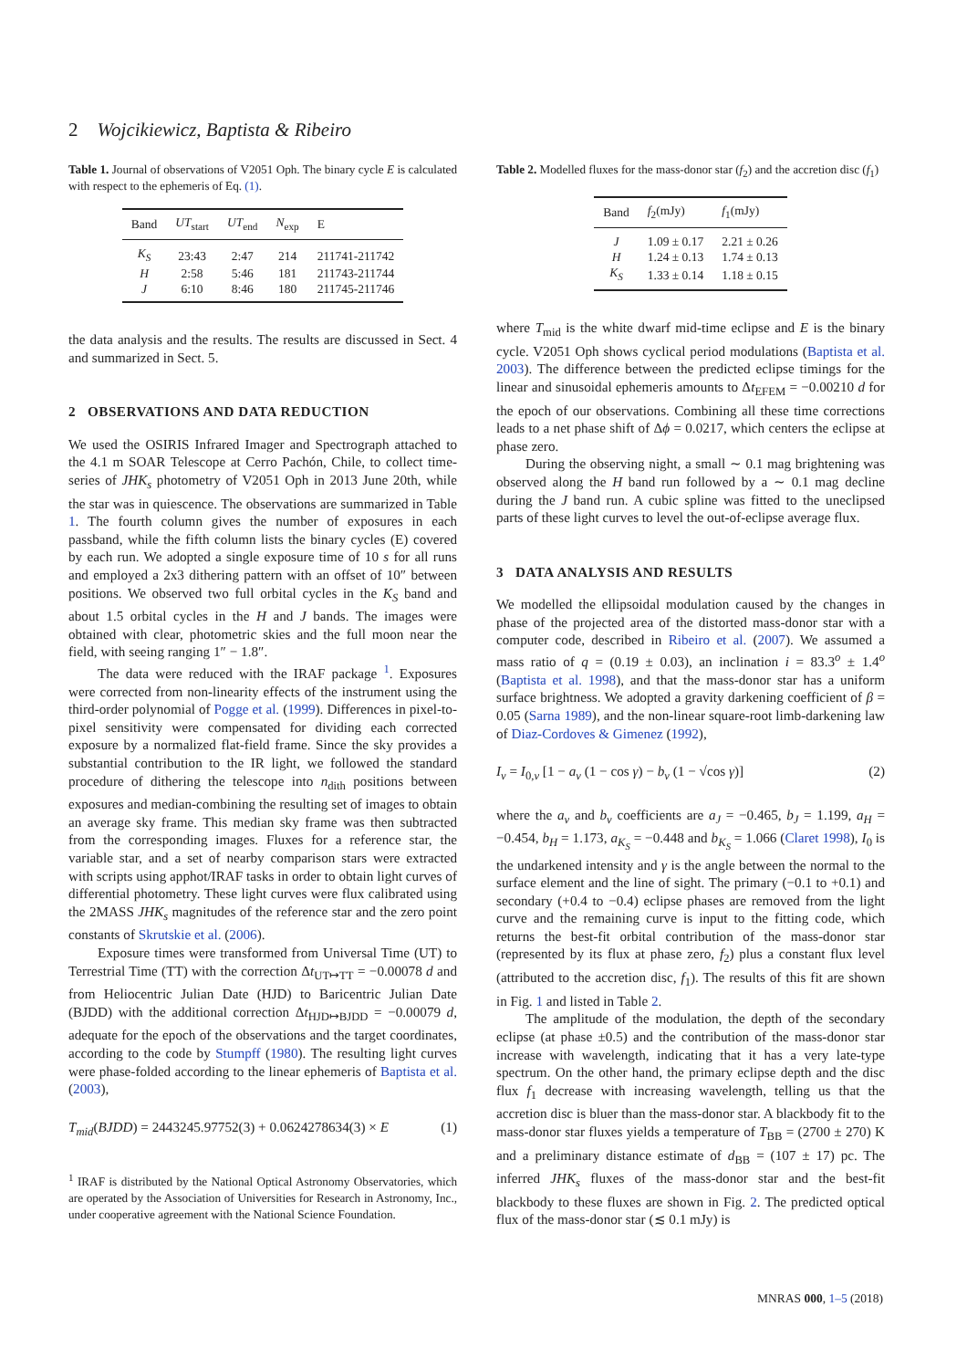2 Wojcikiewicz, Baptista & Ribeiro
Table 1. Journal of observations of V2051 Oph. The binary cycle E is calculated with respect to the ephemeris of Eq. (1).
| Band | UT<sub>start</sub> | UT<sub>end</sub> | N<sub>exp</sub> | E |
| --- | --- | --- | --- | --- |
| K<sub>S</sub> | 23:43 | 2:47 | 214 | 211741-211742 |
| H | 2:58 | 5:46 | 181 | 211743-211744 |
| J | 6:10 | 8:46 | 180 | 211745-211746 |
the data analysis and the results. The results are discussed in Sect. 4 and summarized in Sect. 5.
2 OBSERVATIONS AND DATA REDUCTION
We used the OSIRIS Infrared Imager and Spectrograph attached to the 4.1 m SOAR Telescope at Cerro Pachón, Chile, to collect time-series of JHK<sub>s</sub> photometry of V2051 Oph in 2013 June 20th, while the star was in quiescence. The observations are summarized in Table 1. The fourth column gives the number of exposures in each passband, while the fifth column lists the binary cycles (E) covered by each run. We adopted a single exposure time of 10 s for all runs and employed a 2x3 dithering pattern with an offset of 10″ between positions. We observed two full orbital cycles in the K<sub>S</sub> band and about 1.5 orbital cycles in the H and J bands. The images were obtained with clear, photometric skies and the full moon near the field, with seeing ranging 1″ − 1.8″.
The data were reduced with the IRAF package <sup>1</sup>. Exposures were corrected from non-linearity effects of the instrument using the third-order polynomial of Pogge et al. (1999). Differences in pixel-to-pixel sensitivity were compensated for dividing each corrected exposure by a normalized flat-field frame. Since the sky provides a substantial contribution to the IR light, we followed the standard procedure of dithering the telescope into n<sub>dith</sub> positions between exposures and median-combining the resulting set of images to obtain an average sky frame. This median sky frame was then subtracted from the corresponding images. Fluxes for a reference star, the variable star, and a set of nearby comparison stars were extracted with scripts using apphot/IRAF tasks in order to obtain light curves of differential photometry. These light curves were flux calibrated using the 2MASS JHK<sub>s</sub> magnitudes of the reference star and the zero point constants of Skrutskie et al. (2006).
Exposure times were transformed from Universal Time (UT) to Terrestrial Time (TT) with the correction Δt<sub>UT↦TT</sub> = −0.00078 d and from Heliocentric Julian Date (HJD) to Baricentric Julian Date (BJDD) with the additional correction Δt<sub>HJD↦BJDD</sub> = −0.00079 d, adequate for the epoch of the observations and the target coordinates, according to the code by Stumpff (1980). The resulting light curves were phase-folded according to the linear ephemeris of Baptista et al. (2003),
T<sub>mid</sub>(BJDD) = 2443245.97752(3) + 0.0624278634(3) × E (1)
<sup>1</sup> IRAF is distributed by the National Optical Astronomy Observatories, which are operated by the Association of Universities for Research in Astronomy, Inc., under cooperative agreement with the National Science Foundation.
Table 2. Modelled fluxes for the mass-donor star (f<sub>2</sub>) and the accretion disc (f<sub>1</sub>)
| Band | f<sub>2</sub>(mJy) | f<sub>1</sub>(mJy) |
| --- | --- | --- |
| J | 1.09 ± 0.17 | 2.21 ± 0.26 |
| H | 1.24 ± 0.13 | 1.74 ± 0.13 |
| K<sub>S</sub> | 1.33 ± 0.14 | 1.18 ± 0.15 |
where T<sub>mid</sub> is the white dwarf mid-time eclipse and E is the binary cycle. V2051 Oph shows cyclical period modulations (Baptista et al. 2003). The difference between the predicted eclipse timings for the linear and sinusoidal ephemeris amounts to Δt<sub>EFEM</sub> = −0.00210 d for the epoch of our observations. Combining all these time corrections leads to a net phase shift of Δϕ = 0.0217, which centers the eclipse at phase zero.
During the observing night, a small ∼ 0.1 mag brightening was observed along the H band run followed by a ∼ 0.1 mag decline during the J band run. A cubic spline was fitted to the uneclipsed parts of these light curves to level the out-of-eclipse average flux.
3 DATA ANALYSIS AND RESULTS
We modelled the ellipsoidal modulation caused by the changes in phase of the projected area of the distorted mass-donor star with a computer code, described in Ribeiro et al. (2007). We assumed a mass ratio of q = (0.19 ± 0.03), an inclination i = 83.3<sup>o</sup> ± 1.4<sup>o</sup> (Baptista et al. 1998), and that the mass-donor star has a uniform surface brightness. We adopted a gravity darkening coefficient of β = 0.05 (Sarna 1989), and the non-linear square-root limb-darkening law of Diaz-Cordoves & Gimenez (1992),
I<sub>ν</sub> = I<sub>0,ν</sub> [1 − a<sub>ν</sub> (1 − cos γ) − b<sub>ν</sub> (1 − √cos γ)] (2)
where the a<sub>ν</sub> and b<sub>ν</sub> coefficients are a<sub>J</sub> = −0.465, b<sub>J</sub> = 1.199, a<sub>H</sub> = −0.454, b<sub>H</sub> = 1.173, a<sub>K<sub>S</sub></sub> = −0.448 and b<sub>K<sub>S</sub></sub> = 1.066 (Claret 1998), I<sub>0</sub> is the undarkened intensity and γ is the angle between the normal to the surface element and the line of sight. The primary (−0.1 to +0.1) and secondary (+0.4 to −0.4) eclipse phases are removed from the light curve and the remaining curve is input to the fitting code, which returns the best-fit orbital contribution of the mass-donor star (represented by its flux at phase zero, f<sub>2</sub>) plus a constant flux level (attributed to the accretion disc, f<sub>1</sub>). The results of this fit are shown in Fig. 1 and listed in Table 2.
The amplitude of the modulation, the depth of the secondary eclipse (at phase ±0.5) and the contribution of the mass-donor star increase with wavelength, indicating that it has a very late-type spectrum. On the other hand, the primary eclipse depth and the disc flux f<sub>1</sub> decrease with increasing wavelength, telling us that the accretion disc is bluer than the mass-donor star. A blackbody fit to the mass-donor star fluxes yields a temperature of T<sub>BB</sub> = (2700 ± 270) K and a preliminary distance estimate of d<sub>BB</sub> = (107 ± 17) pc. The inferred JHK<sub>s</sub> fluxes of the mass-donor star and the best-fit blackbody to these fluxes are shown in Fig. 2. The predicted optical flux of the mass-donor star (≲ 0.1 mJy) is
MNRAS 000, 1–5 (2018)